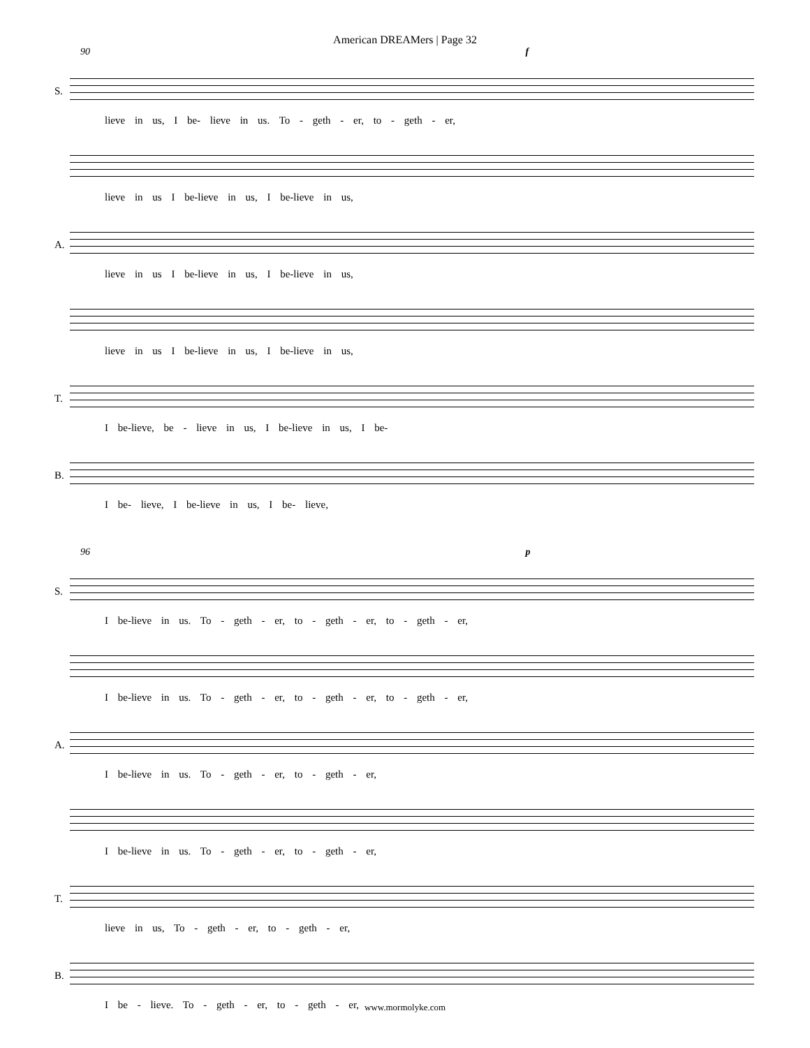American DREAMers | Page 32
90 f
S.
lieve in us, I be- lieve in us. To - geth - er, to - geth - er,
lieve in us I be-lieve in us, I be-lieve in us,
A.
lieve in us I be-lieve in us, I be-lieve in us,
lieve in us I be-lieve in us, I be-lieve in us,
T.
I be-lieve, be - lieve in us, I be-lieve in us, I be-
B.
I be- lieve, I be-lieve in us, I be- lieve,
96 p
S.
I be-lieve in us. To - geth - er, to - geth - er, to - geth - er,
I be-lieve in us. To - geth - er, to - geth - er, to - geth - er,
A.
I be-lieve in us. To - geth - er, to - geth - er,
I be-lieve in us. To - geth - er, to - geth - er,
T.
lieve in us, To - geth - er, to - geth - er,
B.
I be - lieve. To - geth - er, to - geth - er,
www.mormolyke.com